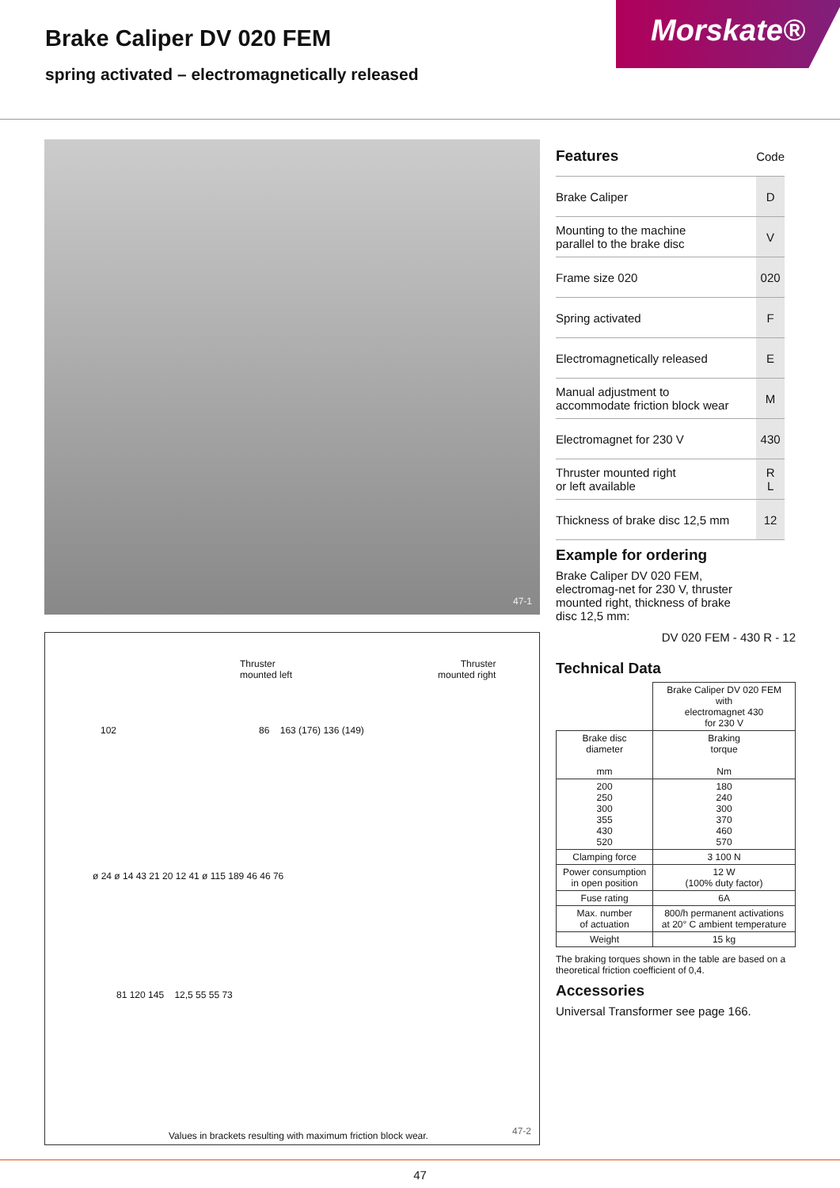Brake Caliper DV 020 FEM
spring activated – electromagnetically released
Morskate®
47-1
Thruster
mounted left
Thruster
mounted right
102 86 163 (176) 136 (149)
ø 24 ø 14 43 21 20 12 41 ø 115 189 46 46 76
81 120 145 12,5 55 55 73
Values in brackets resulting with maximum friction block wear.
47-2
| Features | Code |
| Brake Caliper | D |
| Mounting to the machine parallel to the brake disc | V |
| Frame size 020 | 020 |
| Spring activated | F |
| Electromagnetically released | E |
| Manual adjustment to accommodate friction block wear | M |
| Electromagnet for 230 V | 430 |
| Thruster mounted right or left available | R L |
| Thickness of brake disc 12,5 mm | 12 |
Example for ordering
Brake Caliper DV 020 FEM, electromag-net for 230 V, thruster mounted right, thickness of brake disc 12,5 mm:
DV 020 FEM - 430 R - 12
Technical Data
| | Brake Caliper DV 020 FEM with electromagnet 430 for 230 V |
| Brake disc diameter mm | Braking torque Nm |
| 200 250 300 355 430 520 | 180 240 300 370 460 570 |
| Clamping force | 3 100 N |
| Power consumption in open position | 12 W (100% duty factor) |
| Fuse rating | 6A |
| Max. number of actuation | 800/h permanent activations at 20° C ambient temperature |
| Weight | 15 kg |
The braking torques shown in the table are based on a theoretical friction coefficient of 0,4.
Accessories
Universal Transformer see page 166.
47